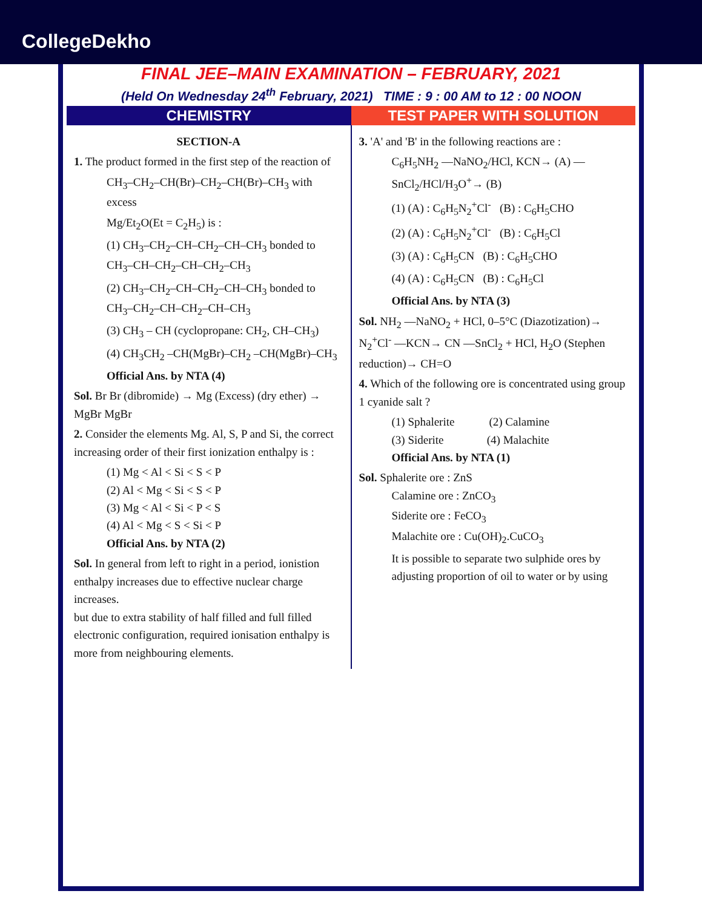CollegeDekho
FINAL JEE–MAIN EXAMINATION – FEBRUARY, 2021
(Held On Wednesday 24<sup>th</sup> February, 2021) TIME : 9 : 00 AM to 12 : 00 NOON
CHEMISTRY TEST PAPER WITH SOLUTION
SECTION-A
1. The product formed in the first step of the reaction of
CH<sub>3</sub>–CH<sub>2</sub>–CH(Br)–CH<sub>2</sub>–CH(Br)–CH<sub>3</sub> with excess
Mg/Et<sub>2</sub>O(Et = C<sub>2</sub>H<sub>5</sub>) is :
(1) CH<sub>3</sub>–CH<sub>2</sub>–CH–CH<sub>2</sub>–CH–CH<sub>3</sub> bonded to CH<sub>3</sub>–CH–CH<sub>2</sub>–CH–CH<sub>2</sub>–CH<sub>3</sub>
(2) CH<sub>3</sub>–CH<sub>2</sub>–CH–CH<sub>2</sub>–CH–CH<sub>3</sub> bonded to CH<sub>3</sub>–CH<sub>2</sub>–CH–CH<sub>2</sub>–CH–CH<sub>3</sub>
(3) CH<sub>3</sub> – CH (cyclopropane: CH<sub>2</sub>, CH–CH<sub>3</sub>)
(4) CH<sub>3</sub>CH<sub>2</sub> –CH(MgBr)–CH<sub>2</sub> –CH(MgBr)–CH<sub>3</sub>
Official Ans. by NTA (4)
Sol. Br Br (dibromide) → Mg (Excess) (dry ether) → MgBr MgBr
2. Consider the elements Mg. Al, S, P and Si, the correct increasing order of their first ionization enthalpy is :
(1) Mg < Al < Si < S < P
(2) Al < Mg < Si < S < P
(3) Mg < Al < Si < P < S
(4) Al < Mg < S < Si < P
Official Ans. by NTA (2)
Sol. In general from left to right in a period, ionistion enthalpy increases due to effective nuclear charge increases.
but due to extra stability of half filled and full filled electronic configuration, required ionisation enthalpy is more from neighbouring elements.
3. 'A' and 'B' in the following reactions are :
C<sub>6</sub>H<sub>5</sub>NH<sub>2</sub> —NaNO<sub>2</sub>/HCl, KCN→ (A) —SnCl<sub>2</sub>/HCl/H<sub>3</sub>O<sup>+</sup>→ (B)
(1) (A) : C<sub>6</sub>H<sub>5</sub>N<sub>2</sub><sup>+</sup>Cl<sup>-</sup> (B) : C<sub>6</sub>H<sub>5</sub>CHO
(2) (A) : C<sub>6</sub>H<sub>5</sub>N<sub>2</sub><sup>+</sup>Cl<sup>-</sup> (B) : C<sub>6</sub>H<sub>5</sub>Cl
(3) (A) : C<sub>6</sub>H<sub>5</sub>CN (B) : C<sub>6</sub>H<sub>5</sub>CHO
(4) (A) : C<sub>6</sub>H<sub>5</sub>CN (B) : C<sub>6</sub>H<sub>5</sub>Cl
Official Ans. by NTA (3)
Sol. NH<sub>2</sub> —NaNO<sub>2</sub> + HCl, 0–5°C (Diazotization)→ N<sub>2</sub><sup>+</sup>Cl<sup>-</sup> —KCN→ CN —SnCl<sub>2</sub> + HCl, H<sub>2</sub>O (Stephen reduction)→ CH=O
4. Which of the following ore is concentrated using group 1 cyanide salt ?
(1) Sphalerite (2) Calamine
(3) Siderite (4) Malachite
Official Ans. by NTA (1)
Sol. Sphalerite ore : ZnS
Calamine ore : ZnCO<sub>3</sub>
Siderite ore : FeCO<sub>3</sub>
Malachite ore : Cu(OH)<sub>2</sub>.CuCO<sub>3</sub>
It is possible to separate two sulphide ores by adjusting proportion of oil to water or by using